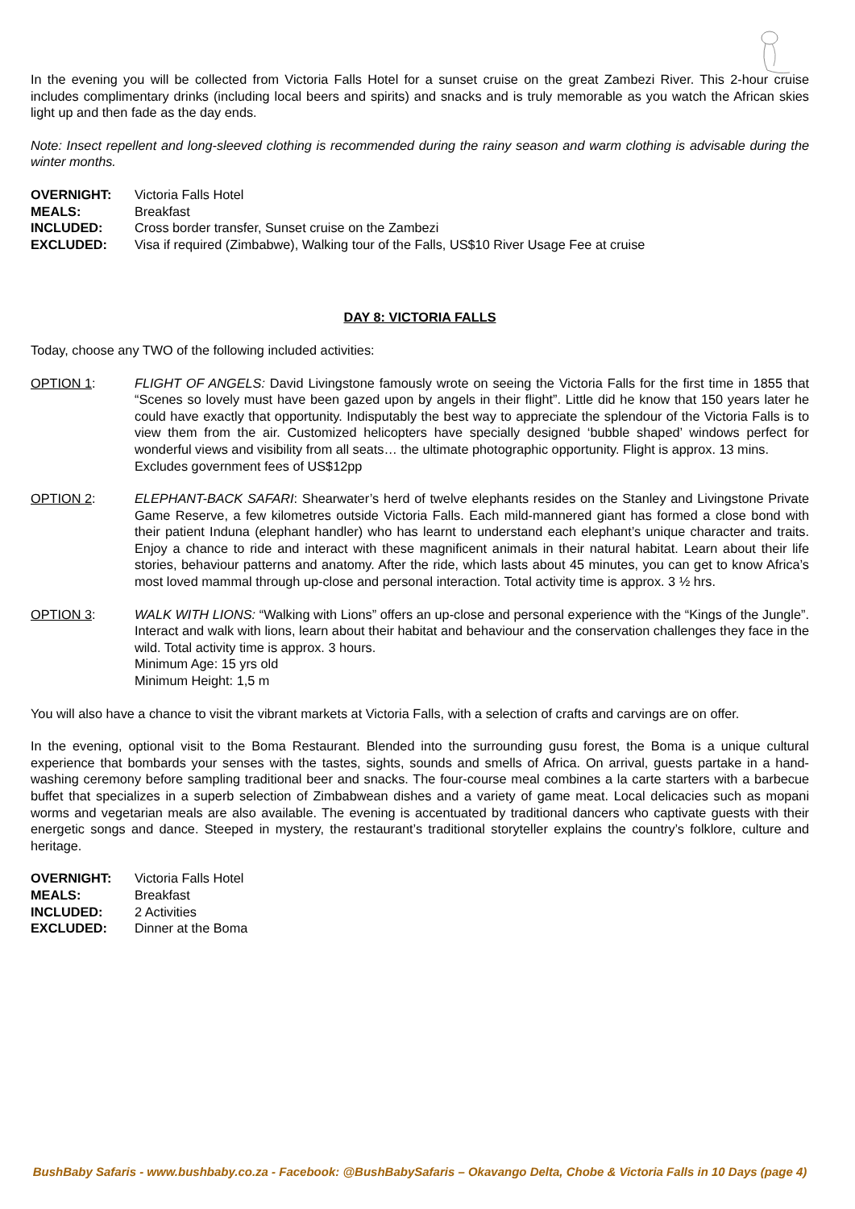In the evening you will be collected from Victoria Falls Hotel for a sunset cruise on the great Zambezi River. This 2-hour cruise includes complimentary drinks (including local beers and spirits) and snacks and is truly memorable as you watch the African skies light up and then fade as the day ends.
Note: Insect repellent and long-sleeved clothing is recommended during the rainy season and warm clothing is advisable during the winter months.
OVERNIGHT: Victoria Falls Hotel
MEALS: Breakfast
INCLUDED: Cross border transfer, Sunset cruise on the Zambezi
EXCLUDED: Visa if required (Zimbabwe), Walking tour of the Falls, US$10 River Usage Fee at cruise
DAY 8: VICTORIA FALLS
Today, choose any TWO of the following included activities:
OPTION 1: FLIGHT OF ANGELS: David Livingstone famously wrote on seeing the Victoria Falls for the first time in 1855 that “Scenes so lovely must have been gazed upon by angels in their flight”. Little did he know that 150 years later he could have exactly that opportunity. Indisputably the best way to appreciate the splendour of the Victoria Falls is to view them from the air. Customized helicopters have specially designed ‘bubble shaped’ windows perfect for wonderful views and visibility from all seats… the ultimate photographic opportunity. Flight is approx. 13 mins.
Excludes government fees of US$12pp
OPTION 2: ELEPHANT-BACK SAFARI: Shearwater’s herd of twelve elephants resides on the Stanley and Livingstone Private Game Reserve, a few kilometres outside Victoria Falls. Each mild-mannered giant has formed a close bond with their patient Induna (elephant handler) who has learnt to understand each elephant’s unique character and traits. Enjoy a chance to ride and interact with these magnificent animals in their natural habitat. Learn about their life stories, behaviour patterns and anatomy. After the ride, which lasts about 45 minutes, you can get to know Africa’s most loved mammal through up-close and personal interaction. Total activity time is approx. 3 ½ hrs.
OPTION 3: WALK WITH LIONS: “Walking with Lions” offers an up-close and personal experience with the “Kings of the Jungle”. Interact and walk with lions, learn about their habitat and behaviour and the conservation challenges they face in the wild. Total activity time is approx. 3 hours.
Minimum Age: 15 yrs old
Minimum Height: 1,5 m
You will also have a chance to visit the vibrant markets at Victoria Falls, with a selection of crafts and carvings are on offer.
In the evening, optional visit to the Boma Restaurant. Blended into the surrounding gusu forest, the Boma is a unique cultural experience that bombards your senses with the tastes, sights, sounds and smells of Africa. On arrival, guests partake in a hand-washing ceremony before sampling traditional beer and snacks. The four-course meal combines a la carte starters with a barbecue buffet that specializes in a superb selection of Zimbabwean dishes and a variety of game meat. Local delicacies such as mopani worms and vegetarian meals are also available. The evening is accentuated by traditional dancers who captivate guests with their energetic songs and dance. Steeped in mystery, the restaurant’s traditional storyteller explains the country’s folklore, culture and heritage.
OVERNIGHT: Victoria Falls Hotel
MEALS: Breakfast
INCLUDED: 2 Activities
EXCLUDED: Dinner at the Boma
BushBaby Safaris - www.bushbaby.co.za - Facebook: @BushBabySafaris – Okavango Delta, Chobe & Victoria Falls in 10 Days (page 4)